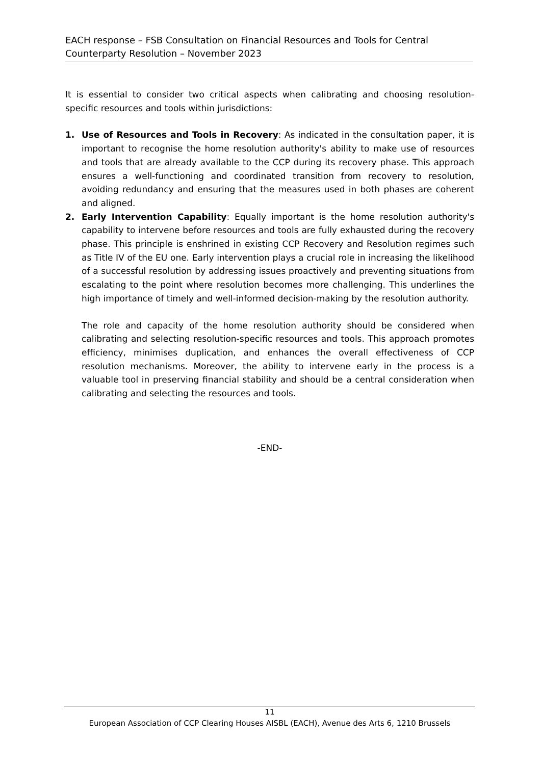EACH response – FSB Consultation on Financial Resources and Tools for Central Counterparty Resolution – November 2023
It is essential to consider two critical aspects when calibrating and choosing resolution-specific resources and tools within jurisdictions:
1. Use of Resources and Tools in Recovery: As indicated in the consultation paper, it is important to recognise the home resolution authority's ability to make use of resources and tools that are already available to the CCP during its recovery phase. This approach ensures a well-functioning and coordinated transition from recovery to resolution, avoiding redundancy and ensuring that the measures used in both phases are coherent and aligned.
2. Early Intervention Capability: Equally important is the home resolution authority's capability to intervene before resources and tools are fully exhausted during the recovery phase. This principle is enshrined in existing CCP Recovery and Resolution regimes such as Title IV of the EU one. Early intervention plays a crucial role in increasing the likelihood of a successful resolution by addressing issues proactively and preventing situations from escalating to the point where resolution becomes more challenging. This underlines the high importance of timely and well-informed decision-making by the resolution authority.
The role and capacity of the home resolution authority should be considered when calibrating and selecting resolution-specific resources and tools. This approach promotes efficiency, minimises duplication, and enhances the overall effectiveness of CCP resolution mechanisms. Moreover, the ability to intervene early in the process is a valuable tool in preserving financial stability and should be a central consideration when calibrating and selecting the resources and tools.
-END-
11
European Association of CCP Clearing Houses AISBL (EACH), Avenue des Arts 6, 1210 Brussels